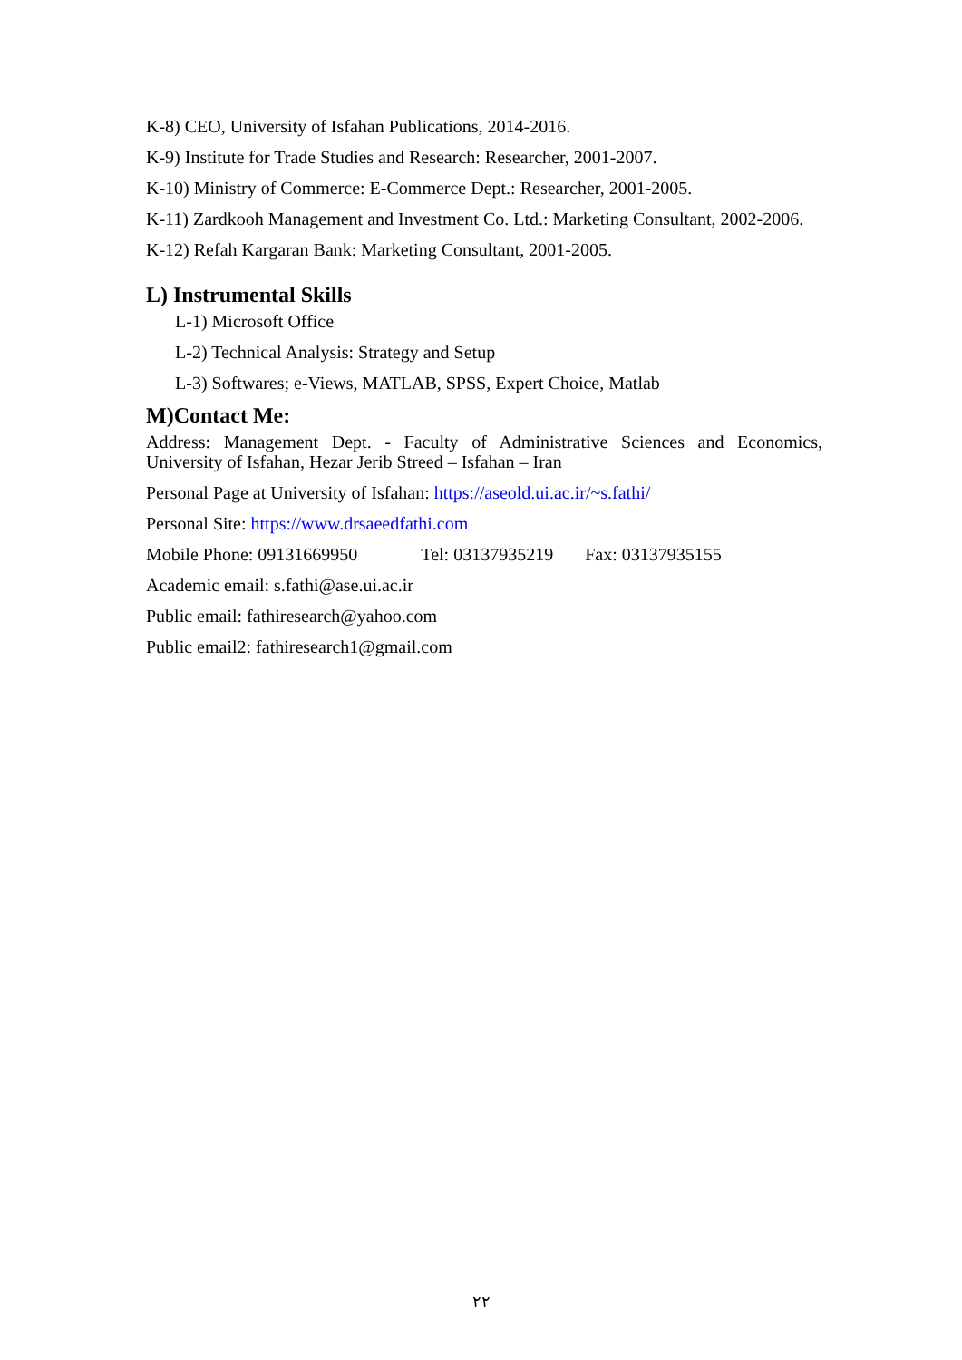K-8) CEO, University of Isfahan Publications, 2014-2016.
K-9) Institute for Trade Studies and Research: Researcher, 2001-2007.
K-10) Ministry of Commerce: E-Commerce Dept.: Researcher, 2001-2005.
K-11) Zardkooh Management and Investment Co. Ltd.: Marketing Consultant, 2002-2006.
K-12) Refah Kargaran Bank: Marketing Consultant, 2001-2005.
L) Instrumental Skills
L-1) Microsoft Office
L-2) Technical Analysis: Strategy and Setup
L-3) Softwares; e-Views, MATLAB, SPSS, Expert Choice, Matlab
M)Contact Me:
Address: Management Dept. - Faculty of Administrative Sciences and Economics, University of Isfahan, Hezar Jerib Streed – Isfahan – Iran
Personal Page at University of Isfahan: https://aseold.ui.ac.ir/~s.fathi/
Personal Site: https://www.drsaeedfathi.com
Mobile Phone: 09131669950 Tel: 03137935219 Fax: 03137935155
Academic email: s.fathi@ase.ui.ac.ir
Public email: fathiresearch@yahoo.com
Public email2: fathiresearch1@gmail.com
۲۲